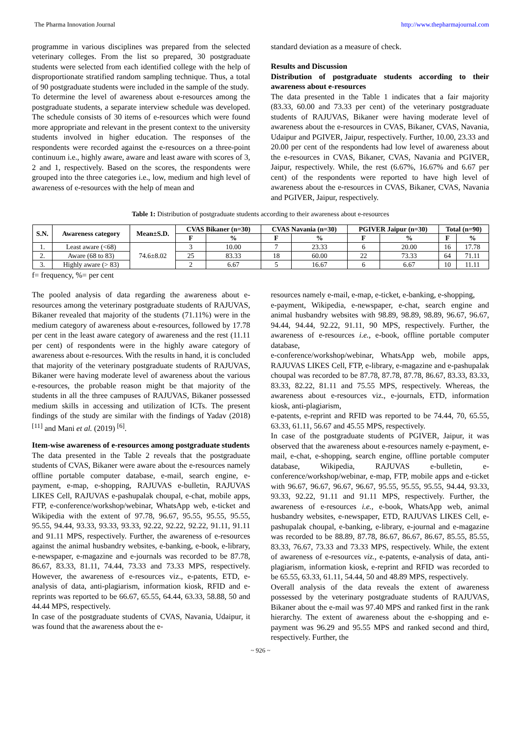The Pharma Innovation Journal http://www.thepharmajournal.com
programme in various disciplines was prepared from the selected veterinary colleges. From the list so prepared, 30 postgraduate students were selected from each identified college with the help of disproportionate stratified random sampling technique. Thus, a total of 90 postgraduate students were included in the sample of the study.
To determine the level of awareness about e-resources among the postgraduate students, a separate interview schedule was developed. The schedule consists of 30 items of e-resources which were found more appropriate and relevant in the present context to the university students involved in higher education. The responses of the respondents were recorded against the e-resources on a three-point continuum i.e., highly aware, aware and least aware with scores of 3, 2 and 1, respectively. Based on the scores, the respondents were grouped into the three categories i.e., low, medium and high level of awareness of e-resources with the help of mean and
standard deviation as a measure of check.
Results and Discussion
Distribution of postgraduate students according to their awareness about e-resources
The data presented in the Table 1 indicates that a fair majority (83.33, 60.00 and 73.33 per cent) of the veterinary postgraduate students of RAJUVAS, Bikaner were having moderate level of awareness about the e-resources in CVAS, Bikaner, CVAS, Navania, Udaipur and PGIVER, Jaipur, respectively. Further, 10.00, 23.33 and 20.00 per cent of the respondents had low level of awareness about the e-resources in CVAS, Bikaner, CVAS, Navania and PGIVER, Jaipur, respectively. While, the rest (6.67%, 16.67% and 6.67 per cent) of the respondents were reported to have high level of awareness about the e-resources in CVAS, Bikaner, CVAS, Navania and PGIVER, Jaipur, respectively.
Table 1: Distribution of postgraduate students according to their awareness about e-resources
| S.N. | Awareness category | Mean±S.D. | CVAS Bikaner (n=30) | | CVAS Navania (n=30) | | PGIVER Jaipur (n=30) | | Total (n=90) | |
| --- | --- | --- | --- | --- | --- | --- | --- | --- | --- | --- |
| | | | F | % | F | % | F | % | F | % |
| 1. | Least aware (<68) | 74.6±8.02 | 3 | 10.00 | 7 | 23.33 | 6 | 20.00 | 16 | 17.78 |
| 2. | Aware (68 to 83) | | 25 | 83.33 | 18 | 60.00 | 22 | 73.33 | 64 | 71.11 |
| 3. | Highly aware (> 83) | | 2 | 6.67 | 5 | 16.67 | 6 | 6.67 | 10 | 11.11 |
f= frequency, %= per cent
The pooled analysis of data regarding the awareness about e-resources among the veterinary postgraduate students of RAJUVAS, Bikaner revealed that majority of the students (71.11%) were in the medium category of awareness about e-resources, followed by 17.78 per cent in the least aware category of awareness and the rest (11.11 per cent) of respondents were in the highly aware category of awareness about e-resources. With the results in hand, it is concluded that majority of the veterinary postgraduate students of RAJUVAS, Bikaner were having moderate level of awareness about the various e-resources, the probable reason might be that majority of the students in all the three campuses of RAJUVAS, Bikaner possessed medium skills in accessing and utilization of ICTs. The present findings of the study are similar with the findings of Yadav (2018) <sup>[11]</sup> and Mani et al. (2019) <sup>[6]</sup>.
Item-wise awareness of e-resources among postgraduate students
The data presented in the Table 2 reveals that the postgraduate students of CVAS, Bikaner were aware about the e-resources namely offline portable computer database, e-mail, search engine, e-payment, e-map, e-shopping, RAJUVAS e-bulletin, RAJUVAS LIKES Cell, RAJUVAS e-pashupalak choupal, e-chat, mobile apps, FTP, e-conference/workshop/webinar, WhatsApp web, e-ticket and Wikipedia with the extent of 97.78, 96.67, 95.55, 95.55, 95.55, 95.55, 94.44, 93.33, 93.33, 93.33, 92.22, 92.22, 92.22, 91.11, 91.11 and 91.11 MPS, respectively. Further, the awareness of e-resources against the animal husbandry websites, e-banking, e-book, e-library, e-newspaper, e-magazine and e-journals was recorded to be 87.78, 86.67, 83.33, 81.11, 74.44, 73.33 and 73.33 MPS, respectively. However, the awareness of e-resources viz., e-patents, ETD, e-analysis of data, anti-plagiarism, information kiosk, RFID and e-reprints was reported to be 66.67, 65.55, 64.44, 63.33, 58.88, 50 and 44.44 MPS, respectively.
In case of the postgraduate students of CVAS, Navania, Udaipur, it was found that the awareness about the e-
resources namely e-mail, e-map, e-ticket, e-banking, e-shopping,
e-payment, Wikipedia, e-newspaper, e-chat, search engine and animal husbandry websites with 98.89, 98.89, 98.89, 96.67, 96.67, 94.44, 94.44, 92.22, 91.11, 90 MPS, respectively. Further, the awareness of e-resources i.e., e-book, offline portable computer database,
e-conference/workshop/webinar, WhatsApp web, mobile apps, RAJUVAS LIKES Cell, FTP, e-library, e-magazine and e-pashupalak choupal was recorded to be 87.78, 87.78, 87.78, 86.67, 83.33, 83.33, 83.33, 82.22, 81.11 and 75.55 MPS, respectively. Whereas, the awareness about e-resources viz., e-journals, ETD, information kiosk, anti-plagiarism,
e-patents, e-reprint and RFID was reported to be 74.44, 70, 65.55, 63.33, 61.11, 56.67 and 45.55 MPS, respectively.
In case of the postgraduate students of PGIVER, Jaipur, it was observed that the awareness about e-resources namely e-payment, e-mail, e-chat, e-shopping, search engine, offline portable computer database, Wikipedia, RAJUVAS e-bulletin, e-conference/workshop/webinar, e-map, FTP, mobile apps and e-ticket with 96.67, 96.67, 96.67, 96.67, 95.55, 95.55, 95.55, 94.44, 93.33, 93.33, 92.22, 91.11 and 91.11 MPS, respectively. Further, the awareness of e-resources i.e., e-book, WhatsApp web, animal husbandry websites, e-newspaper, ETD, RAJUVAS LIKES Cell, e-pashupalak choupal, e-banking, e-library, e-journal and e-magazine was recorded to be 88.89, 87.78, 86.67, 86.67, 86.67, 85.55, 85.55, 83.33, 76.67, 73.33 and 73.33 MPS, respectively. While, the extent of awareness of e-resources viz., e-patents, e-analysis of data, anti-plagiarism, information kiosk, e-reprint and RFID was recorded to be 65.55, 63.33, 61.11, 54.44, 50 and 48.89 MPS, respectively.
Overall analysis of the data reveals the extent of awareness possessed by the veterinary postgraduate students of RAJUVAS, Bikaner about the e-mail was 97.40 MPS and ranked first in the rank hierarchy. The extent of awareness about the e-shopping and e-payment was 96.29 and 95.55 MPS and ranked second and third, respectively. Further, the
~ 926 ~